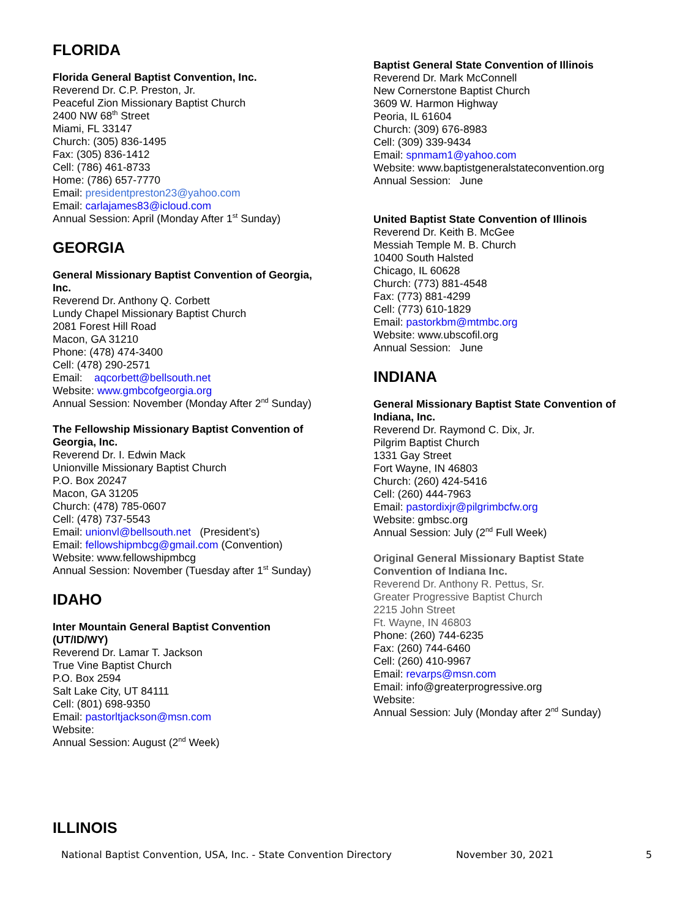FLORIDA
Florida General Baptist Convention, Inc.
Reverend Dr. C.P. Preston, Jr.
Peaceful Zion Missionary Baptist Church
2400 NW 68<sup>th</sup> Street
Miami, FL 33147
Church: (305) 836-1495
Fax: (305) 836-1412
Cell: (786) 461-8733
Home: (786) 657-7770
Email: presidentpreston23@yahoo.com
Email: carlajames83@icloud.com
Annual Session: April (Monday After 1<sup>st</sup> Sunday)
GEORGIA
General Missionary Baptist Convention of Georgia, Inc.
Reverend Dr. Anthony Q. Corbett
Lundy Chapel Missionary Baptist Church
2081 Forest Hill Road
Macon, GA 31210
Phone: (478) 474-3400
Cell: (478) 290-2571
Email: aqcorbett@bellsouth.net
Website: www.gmbcofgeorgia.org
Annual Session: November (Monday After 2<sup>nd</sup> Sunday)
The Fellowship Missionary Baptist Convention of Georgia, Inc.
Reverend Dr. I. Edwin Mack
Unionville Missionary Baptist Church
P.O. Box 20247
Macon, GA 31205
Church: (478) 785-0607
Cell: (478) 737-5543
Email: unionvl@bellsouth.net (President’s)
Email: fellowshipmbcg@gmail.com (Convention)
Website: www.fellowshipmbcg
Annual Session: November (Tuesday after 1<sup>st</sup> Sunday)
IDAHO
Inter Mountain General Baptist Convention (UT/ID/WY)
Reverend Dr. Lamar T. Jackson
True Vine Baptist Church
P.O. Box 2594
Salt Lake City, UT 84111
Cell: (801) 698-9350
Email: pastorltjackson@msn.com
Website:
Annual Session: August (2<sup>nd</sup> Week)
Baptist General State Convention of Illinois
Reverend Dr. Mark McConnell
New Cornerstone Baptist Church
3609 W. Harmon Highway
Peoria, IL 61604
Church: (309) 676-8983
Cell: (309) 339-9434
Email: spnmam1@yahoo.com
Website: www.baptistgeneralstateconvention.org
Annual Session: June
United Baptist State Convention of Illinois
Reverend Dr. Keith B. McGee
Messiah Temple M. B. Church
10400 South Halsted
Chicago, IL 60628
Church: (773) 881-4548
Fax: (773) 881-4299
Cell: (773) 610-1829
Email: pastorkbm@mtmbc.org
Website: www.ubscofil.org
Annual Session: June
INDIANA
General Missionary Baptist State Convention of Indiana, Inc.
Reverend Dr. Raymond C. Dix, Jr.
Pilgrim Baptist Church
1331 Gay Street
Fort Wayne, IN 46803
Church: (260) 424-5416
Cell: (260) 444-7963
Email: pastordixjr@pilgrimbcfw.org
Website: gmbsc.org
Annual Session: July (2<sup>nd</sup> Full Week)
Original General Missionary Baptist State Convention of Indiana Inc.
Reverend Dr. Anthony R. Pettus, Sr.
Greater Progressive Baptist Church
2215 John Street
Ft. Wayne, IN 46803
Phone: (260) 744-6235
Fax: (260) 744-6460
Cell: (260) 410-9967
Email: revarps@msn.com
Email: info@greaterprogressive.org
Website:
Annual Session: July (Monday after 2<sup>nd</sup> Sunday)
ILLINOIS
National Baptist Convention, USA, Inc. - State Convention Directory November 30, 2021 5